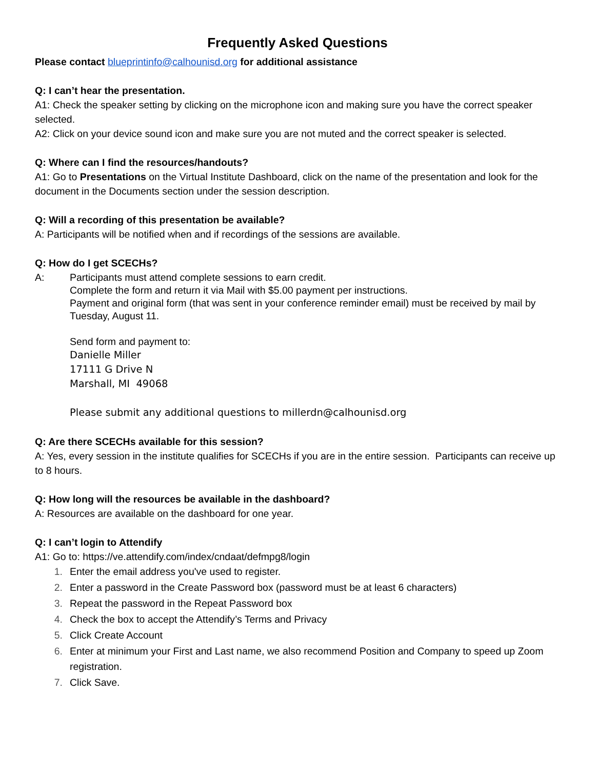Frequently Asked Questions
Please contact blueprintinfo@calhounisd.org for additional assistance
Q: I can’t hear the presentation.
A1: Check the speaker setting by clicking on the microphone icon and making sure you have the correct speaker selected.
A2: Click on your device sound icon and make sure you are not muted and the correct speaker is selected.
Q: Where can I find the resources/handouts?
A1: Go to Presentations on the Virtual Institute Dashboard, click on the name of the presentation and look for the document in the Documents section under the session description.
Q: Will a recording of this presentation be available?
A: Participants will be notified when and if recordings of the sessions are available.
Q: How do I get SCECHs?
A: Participants must attend complete sessions to earn credit.
Complete the form and return it via Mail with $5.00 payment per instructions.
Payment and original form (that was sent in your conference reminder email) must be received by mail by Tuesday, August 11.
Send form and payment to:
Danielle Miller
17111 G Drive N
Marshall, MI 49068
Please submit any additional questions to millerdn@calhounisd.org
Q: Are there SCECHs available for this session?
A: Yes, every session in the institute qualifies for SCECHs if you are in the entire session. Participants can receive up to 8 hours.
Q: How long will the resources be available in the dashboard?
A: Resources are available on the dashboard for one year.
Q: I can’t login to Attendify
A1: Go to: https://ve.attendify.com/index/cndaat/defmpg8/login
1. Enter the email address you've used to register.
2. Enter a password in the Create Password box (password must be at least 6 characters)
3. Repeat the password in the Repeat Password box
4. Check the box to accept the Attendify’s Terms and Privacy
5. Click Create Account
6. Enter at minimum your First and Last name, we also recommend Position and Company to speed up Zoom registration.
7. Click Save.